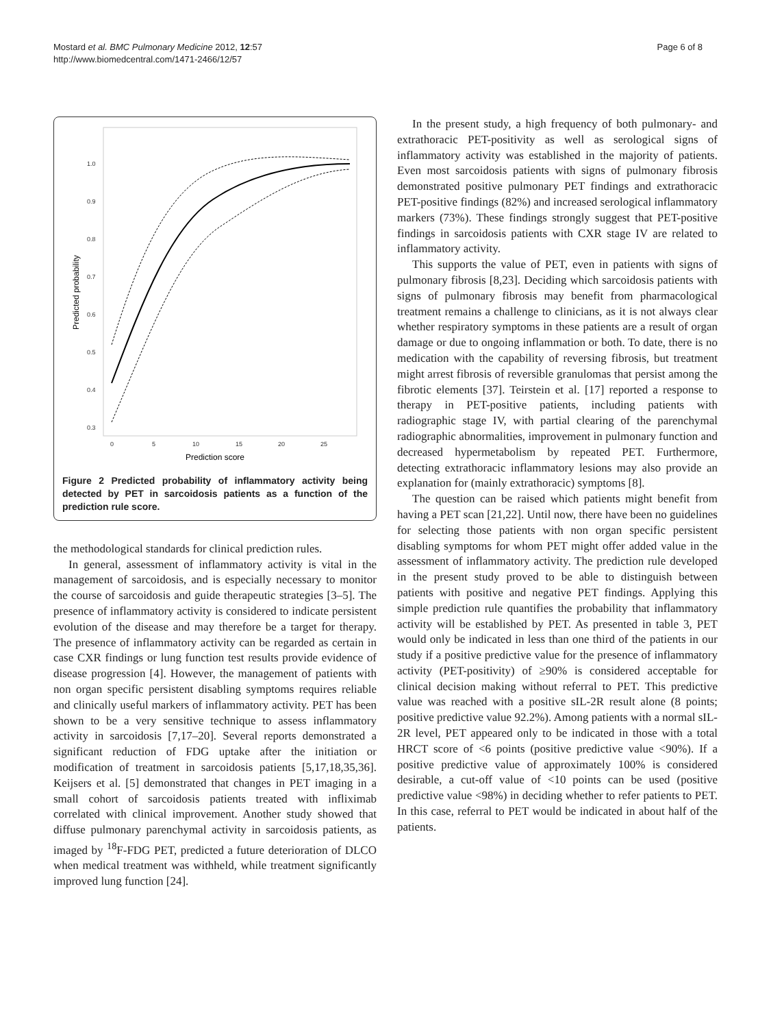Mostard et al. BMC Pulmonary Medicine 2012, 12:57
http://www.biomedcentral.com/1471-2466/12/57
Page 6 of 8
1.0
0.9
0.8
0.7
0.6
0.5
0.4
0.3
0
5
10
15
20
25
Prediction score
Predicted probability
Figure 2 Predicted probability of inflammatory activity being detected by PET in sarcoidosis patients as a function of the prediction rule score.
the methodological standards for clinical prediction rules.
In general, assessment of inflammatory activity is vital in the management of sarcoidosis, and is especially necessary to monitor the course of sarcoidosis and guide therapeutic strategies [3–5]. The presence of inflammatory activity is considered to indicate persistent evolution of the disease and may therefore be a target for therapy. The presence of inflammatory activity can be regarded as certain in case CXR findings or lung function test results provide evidence of disease progression [4]. However, the management of patients with non organ specific persistent disabling symptoms requires reliable and clinically useful markers of inflammatory activity. PET has been shown to be a very sensitive technique to assess inflammatory activity in sarcoidosis [7,17–20]. Several reports demonstrated a significant reduction of FDG uptake after the initiation or modification of treatment in sarcoidosis patients [5,17,18,35,36]. Keijsers et al. [5] demonstrated that changes in PET imaging in a small cohort of sarcoidosis patients treated with infliximab correlated with clinical improvement. Another study showed that diffuse pulmonary parenchymal activity in sarcoidosis patients, as imaged by <sup>18</sup>F-FDG PET, predicted a future deterioration of DLCO when medical treatment was withheld, while treatment significantly improved lung function [24].
In the present study, a high frequency of both pulmonary- and extrathoracic PET-positivity as well as serological signs of inflammatory activity was established in the majority of patients. Even most sarcoidosis patients with signs of pulmonary fibrosis demonstrated positive pulmonary PET findings and extrathoracic PET-positive findings (82%) and increased serological inflammatory markers (73%). These findings strongly suggest that PET-positive findings in sarcoidosis patients with CXR stage IV are related to inflammatory activity.
This supports the value of PET, even in patients with signs of pulmonary fibrosis [8,23]. Deciding which sarcoidosis patients with signs of pulmonary fibrosis may benefit from pharmacological treatment remains a challenge to clinicians, as it is not always clear whether respiratory symptoms in these patients are a result of organ damage or due to ongoing inflammation or both. To date, there is no medication with the capability of reversing fibrosis, but treatment might arrest fibrosis of reversible granulomas that persist among the fibrotic elements [37]. Teirstein et al. [17] reported a response to therapy in PET-positive patients, including patients with radiographic stage IV, with partial clearing of the parenchymal radiographic abnormalities, improvement in pulmonary function and decreased hypermetabolism by repeated PET. Furthermore, detecting extrathoracic inflammatory lesions may also provide an explanation for (mainly extrathoracic) symptoms [8].
The question can be raised which patients might benefit from having a PET scan [21,22]. Until now, there have been no guidelines for selecting those patients with non organ specific persistent disabling symptoms for whom PET might offer added value in the assessment of inflammatory activity. The prediction rule developed in the present study proved to be able to distinguish between patients with positive and negative PET findings. Applying this simple prediction rule quantifies the probability that inflammatory activity will be established by PET. As presented in table 3, PET would only be indicated in less than one third of the patients in our study if a positive predictive value for the presence of inflammatory activity (PET-positivity) of ≥90% is considered acceptable for clinical decision making without referral to PET. This predictive value was reached with a positive sIL-2R result alone (8 points; positive predictive value 92.2%). Among patients with a normal sIL-2R level, PET appeared only to be indicated in those with a total HRCT score of <6 points (positive predictive value <90%). If a positive predictive value of approximately 100% is considered desirable, a cut-off value of <10 points can be used (positive predictive value <98%) in deciding whether to refer patients to PET. In this case, referral to PET would be indicated in about half of the patients.